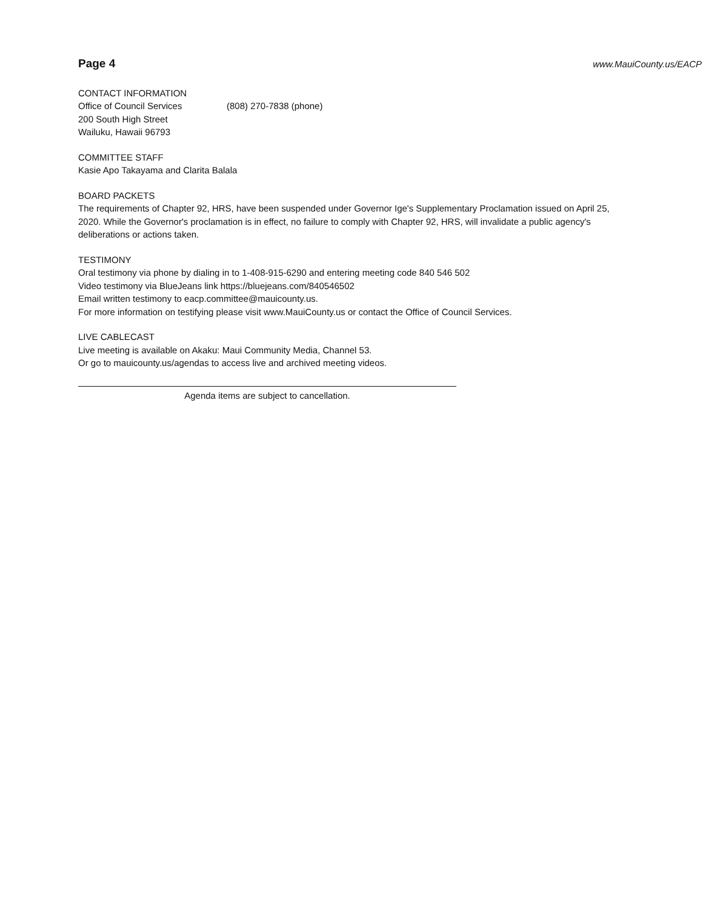Page 4
www.MauiCounty.us/EACP
CONTACT INFORMATION
Office of Council Services (808) 270-7838 (phone)
200 South High Street
Wailuku, Hawaii 96793
COMMITTEE STAFF
Kasie Apo Takayama and Clarita Balala
BOARD PACKETS
The requirements of Chapter 92, HRS, have been suspended under Governor Ige's Supplementary Proclamation issued on April 25, 2020. While the Governor's proclamation is in effect, no failure to comply with Chapter 92, HRS, will invalidate a public agency's deliberations or actions taken.
TESTIMONY
Oral testimony via phone by dialing in to 1-408-915-6290 and entering meeting code 840 546 502
Video testimony via BlueJeans link https://bluejeans.com/840546502
Email written testimony to eacp.committee@mauicounty.us.
For more information on testifying please visit www.MauiCounty.us or contact the Office of Council Services.
LIVE CABLECAST
Live meeting is available on Akaku: Maui Community Media, Channel 53.
Or go to mauicounty.us/agendas to access live and archived meeting videos.
Agenda items are subject to cancellation.